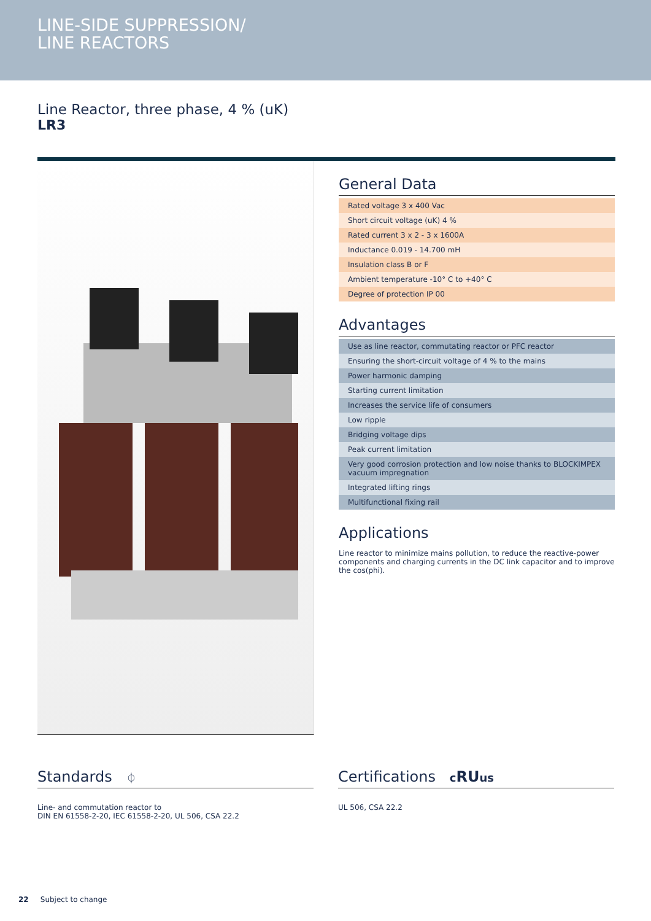LINE-SIDE SUPPRESSION/
LINE REACTORS
Line Reactor, three phase, 4 % (uK)
LR3
General Data
| Rated voltage 3 x 400 Vac |
| Short circuit voltage (uK) 4 % |
| Rated current 3 x 2 - 3 x 1600A |
| Inductance 0.019 - 14.700 mH |
| Insulation class B or F |
| Ambient temperature -10° C to +40° C |
| Degree of protection IP 00 |
Advantages
| Use as line reactor, commutating reactor or PFC reactor |
| Ensuring the short-circuit voltage of 4 % to the mains |
| Power harmonic damping |
| Starting current limitation |
| Increases the service life of consumers |
| Low ripple |
| Bridging voltage dips |
| Peak current limitation |
| Very good corrosion protection and low noise thanks to BLOCKIMPEX vacuum impregnation |
| Integrated lifting rings |
| Multifunctional fixing rail |
Applications
Line reactor to minimize mains pollution, to reduce the reactive-power components and charging currents in the DC link capacitor and to improve the cos(phi).
Standards ⏀
Line- and commutation reactor to
DIN EN 61558-2-20, IEC 61558-2-20, UL 506, CSA 22.2
Certifications cRUus
UL 506, CSA 22.2
22 Subject to change